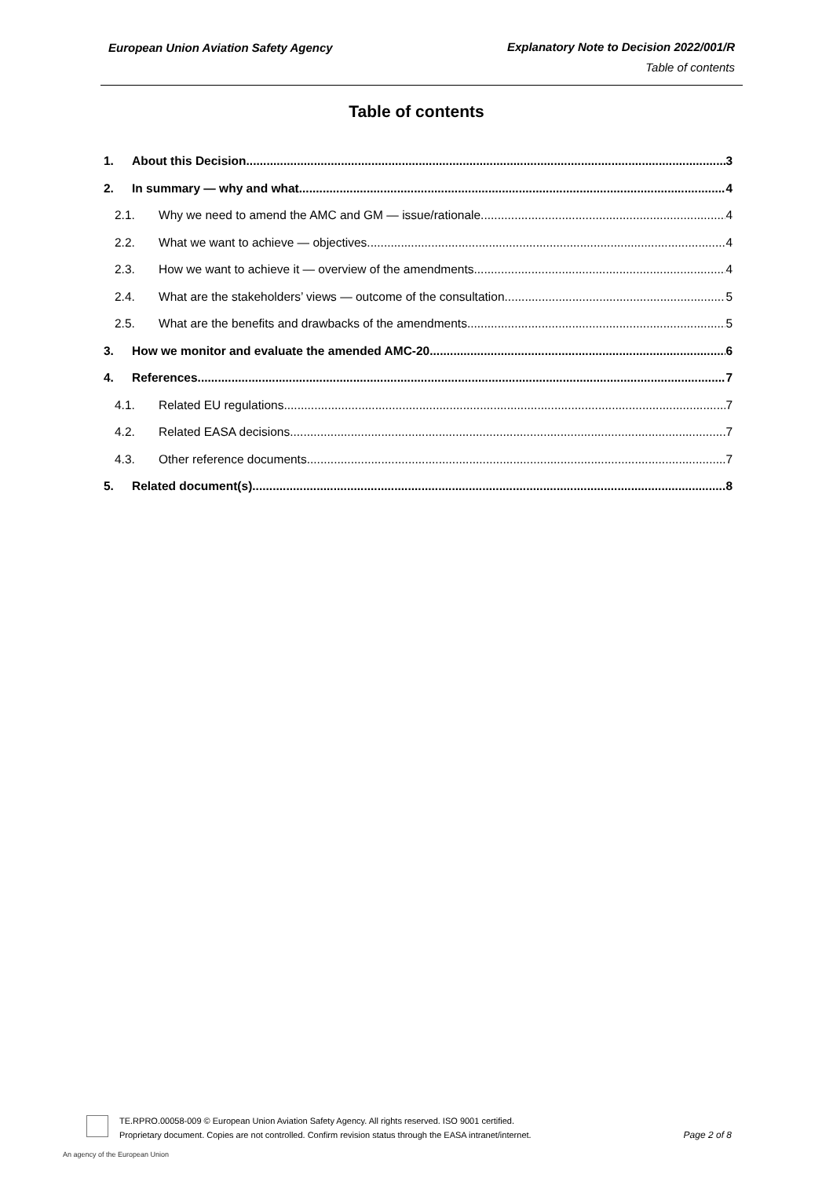European Union Aviation Safety Agency
Explanatory Note to Decision 2022/001/R
Table of contents
Table of contents
1. About this Decision 3
2. In summary — why and what 4
2.1. Why we need to amend the AMC and GM — issue/rationale 4
2.2. What we want to achieve — objectives 4
2.3. How we want to achieve it — overview of the amendments 4
2.4. What are the stakeholders’ views — outcome of the consultation 5
2.5. What are the benefits and drawbacks of the amendments 5
3. How we monitor and evaluate the amended AMC-20 6
4. References 7
4.1. Related EU regulations 7
4.2. Related EASA decisions 7
4.3. Other reference documents 7
5. Related document(s) 8
TE.RPRO.00058-009 © European Union Aviation Safety Agency. All rights reserved. ISO 9001 certified.
Proprietary document. Copies are not controlled. Confirm revision status through the EASA intranet/internet.
Page 2 of 8
An agency of the European Union